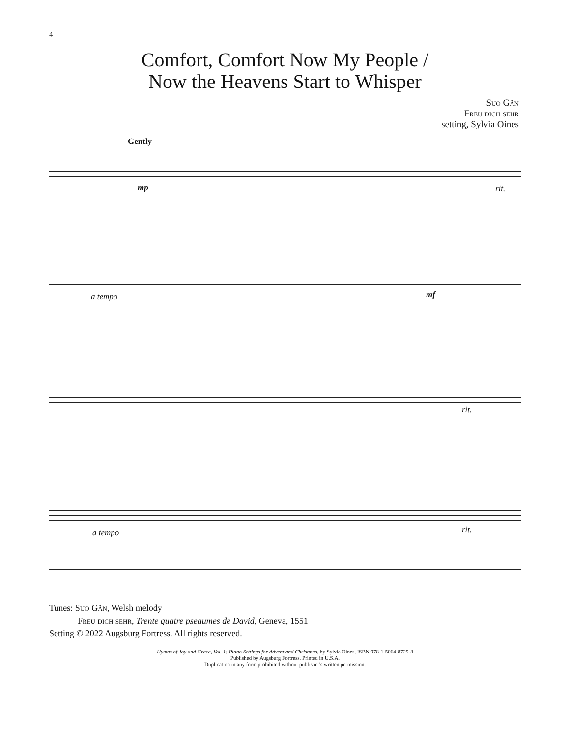4
Comfort, Comfort Now My People /
Now the Heavens Start to Whisper
Suo Gân
Freu dich sehr
setting, Sylvia Oines
Gently
mp rit.
a tempo mf
rit.
a tempo rit.
Tunes: Suo Gân, Welsh melody
Freu dich sehr, Trente quatre pseaumes de David, Geneva, 1551
Setting © 2022 Augsburg Fortress. All rights reserved.
Hymns of Joy and Grace, Vol. 1: Piano Settings for Advent and Christmas, by Sylvia Oines, ISBN 978-1-5064-8729-8
Published by Augsburg Fortress. Printed in U.S.A.
Duplication in any form prohibited without publisher's written permission.